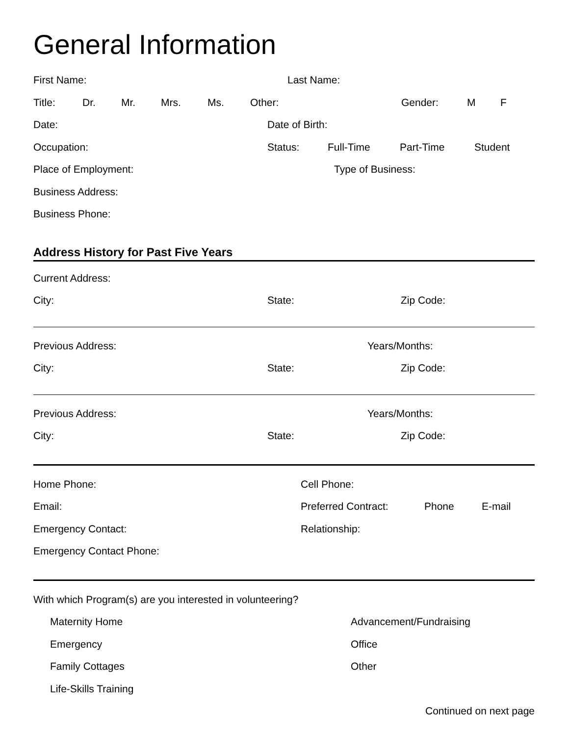General Information
First Name: Last Name:
Title: Dr. Mr. Mrs. Ms. Other: Gender: M F
Date: Date of Birth:
Occupation: Status: Full-Time Part-Time Student
Place of Employment: Type of Business:
Business Address:
Business Phone:
Address History for Past Five Years
Current Address:
City: State: Zip Code:
Previous Address: Years/Months:
City: State: Zip Code:
Previous Address: Years/Months:
City: State: Zip Code:
Home Phone: Cell Phone:
Email: Preferred Contract: Phone E-mail
Emergency Contact: Relationship:
Emergency Contact Phone:
With which Program(s) are you interested in volunteering?
Maternity Home Advancement/Fundraising
Emergency Office
Family Cottages Other
Life-Skills Training
Continued on next page